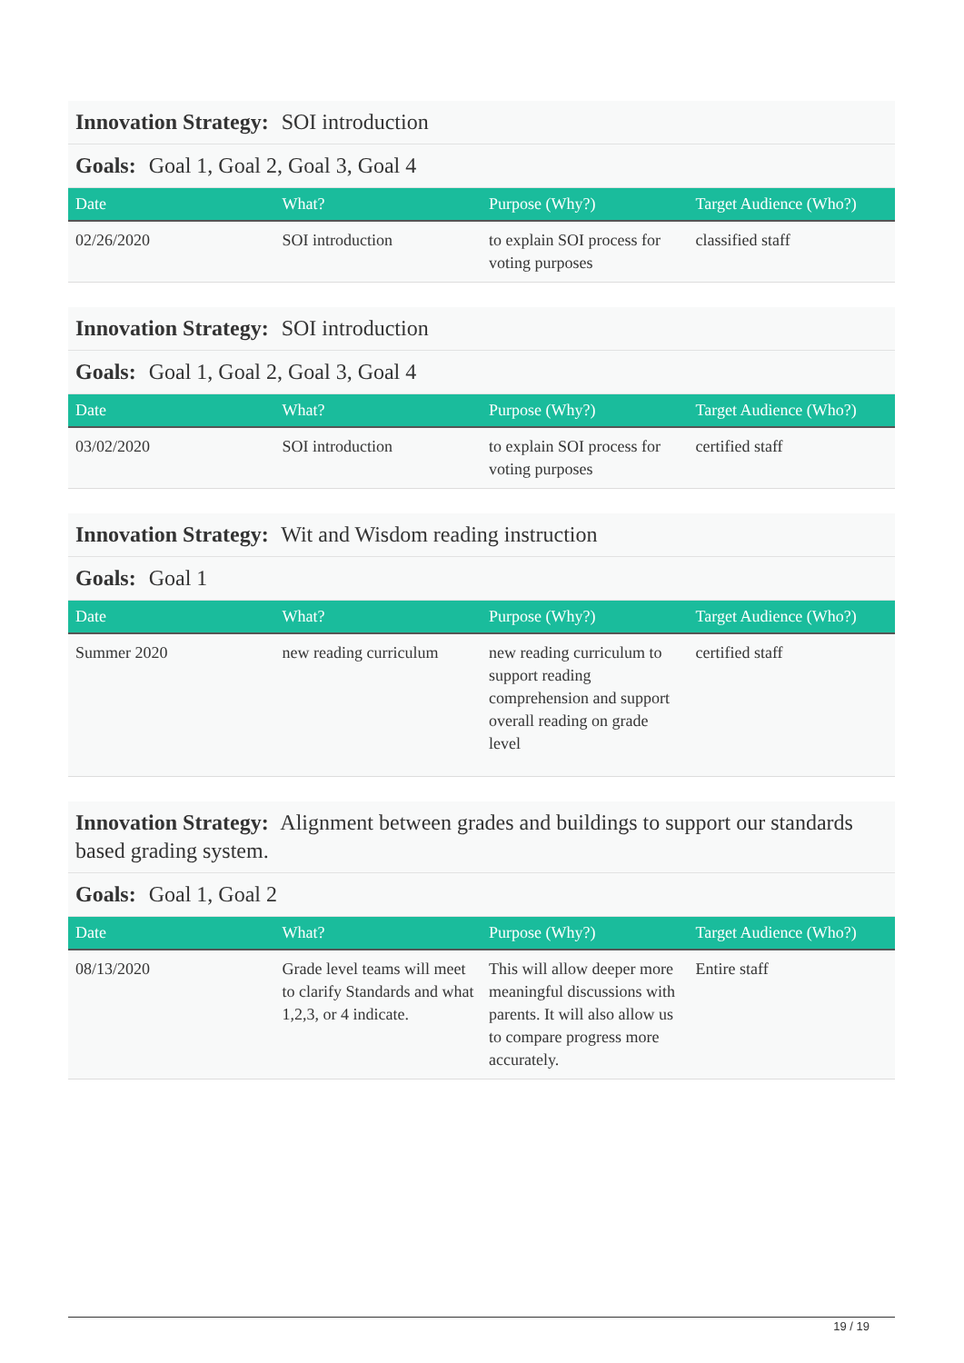Innovation Strategy: SOI introduction
Goals: Goal 1, Goal 2, Goal 3, Goal 4
| Date | What? | Purpose (Why?) | Target Audience (Who?) |
| --- | --- | --- | --- |
| 02/26/2020 | SOI introduction | to explain SOI process for voting purposes | classified staff |
Innovation Strategy: SOI introduction
Goals: Goal 1, Goal 2, Goal 3, Goal 4
| Date | What? | Purpose (Why?) | Target Audience (Who?) |
| --- | --- | --- | --- |
| 03/02/2020 | SOI introduction | to explain SOI process for voting purposes | certified staff |
Innovation Strategy: Wit and Wisdom reading instruction
Goals: Goal 1
| Date | What? | Purpose (Why?) | Target Audience (Who?) |
| --- | --- | --- | --- |
| Summer 2020 | new reading curriculum | new reading curriculum to support reading comprehension and support overall reading on grade level | certified staff |
Innovation Strategy: Alignment between grades and buildings to support our standards based grading system.
Goals: Goal 1, Goal 2
| Date | What? | Purpose (Why?) | Target Audience (Who?) |
| --- | --- | --- | --- |
| 08/13/2020 | Grade level teams will meet to clarify Standards and what 1,2,3, or 4 indicate. | This will allow deeper more meaningful discussions with parents. It will also allow us to compare progress more accurately. | Entire staff |
19 / 19